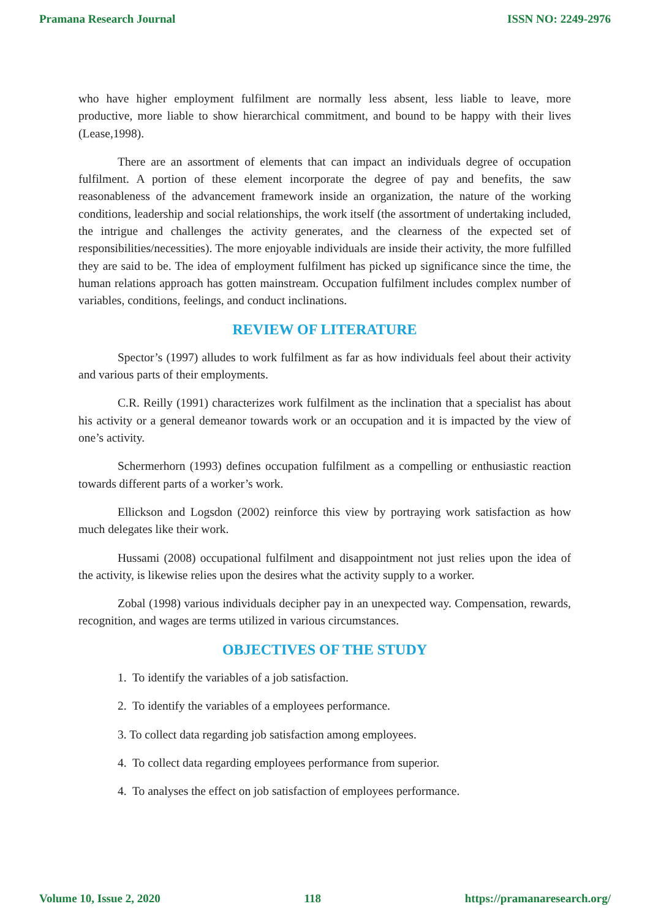Pramana Research Journal ISSN NO: 2249-2976
who have higher employment fulfilment are normally less absent, less liable to leave, more productive, more liable to show hierarchical commitment, and bound to be happy with their lives (Lease,1998).
There are an assortment of elements that can impact an individuals degree of occupation fulfilment. A portion of these element incorporate the degree of pay and benefits, the saw reasonableness of the advancement framework inside an organization, the nature of the working conditions, leadership and social relationships, the work itself (the assortment of undertaking included, the intrigue and challenges the activity generates, and the clearness of the expected set of responsibilities/necessities). The more enjoyable individuals are inside their activity, the more fulfilled they are said to be. The idea of employment fulfilment has picked up significance since the time, the human relations approach has gotten mainstream. Occupation fulfilment includes complex number of variables, conditions, feelings, and conduct inclinations.
REVIEW OF LITERATURE
Spector’s (1997) alludes to work fulfilment as far as how individuals feel about their activity and various parts of their employments.
C.R. Reilly (1991) characterizes work fulfilment as the inclination that a specialist has about his activity or a general demeanor towards work or an occupation and it is impacted by the view of one’s activity.
Schermerhorn (1993) defines occupation fulfilment as a compelling or enthusiastic reaction towards different parts of a worker’s work.
Ellickson and Logsdon (2002) reinforce this view by portraying work satisfaction as how much delegates like their work.
Hussami (2008) occupational fulfilment and disappointment not just relies upon the idea of the activity, is likewise relies upon the desires what the activity supply to a worker.
Zobal (1998) various individuals decipher pay in an unexpected way. Compensation, rewards, recognition, and wages are terms utilized in various circumstances.
OBJECTIVES OF THE STUDY
1. To identify the variables of a job satisfaction.
2. To identify the variables of a employees performance.
3. To collect data regarding job satisfaction among employees.
4. To collect data regarding employees performance from superior.
4. To analyses the effect on job satisfaction of employees performance.
Volume 10, Issue 2, 2020 118 https://pramanaresearch.org/